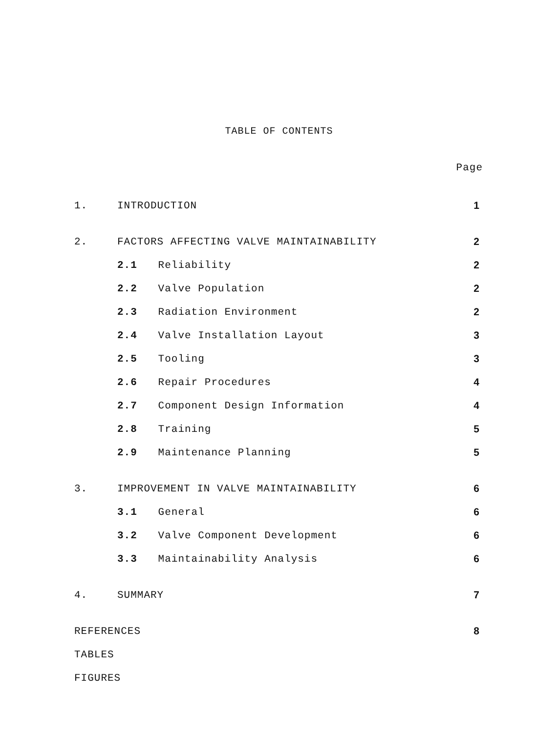TABLE OF CONTENTS
Page
| 1. | INTRODUCTION | 1 |
| 2. | FACTORS AFFECTING VALVE MAINTAINABILITY | 2 |
| | 2.1 Reliability | 2 |
| | 2.2 Valve Population | 2 |
| | 2.3 Radiation Environment | 2 |
| | 2.4 Valve Installation Layout | 3 |
| | 2.5 Tooling | 3 |
| | 2.6 Repair Procedures | 4 |
| | 2.7 Component Design Information | 4 |
| | 2.8 Training | 5 |
| | 2.9 Maintenance Planning | 5 |
| 3. | IMPROVEMENT IN VALVE MAINTAINABILITY | 6 |
| | 3.1 General | 6 |
| | 3.2 Valve Component Development | 6 |
| | 3.3 Maintainability Analysis | 6 |
| 4. | SUMMARY | 7 |
| REFERENCES | | 8 |
| TABLES | | |
| FIGURES | | |